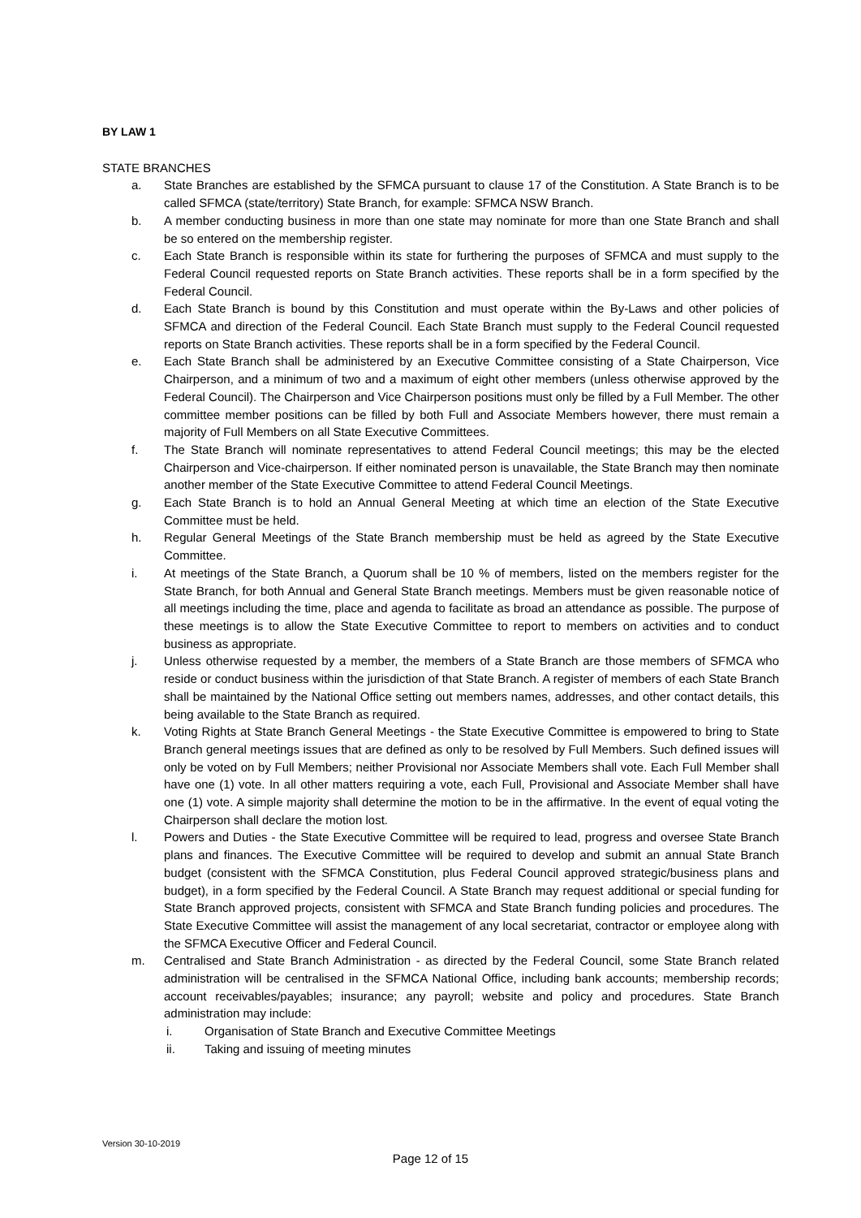BY LAW 1
STATE BRANCHES
a. State Branches are established by the SFMCA pursuant to clause 17 of the Constitution. A State Branch is to be called SFMCA (state/territory) State Branch, for example: SFMCA NSW Branch.
b. A member conducting business in more than one state may nominate for more than one State Branch and shall be so entered on the membership register.
c. Each State Branch is responsible within its state for furthering the purposes of SFMCA and must supply to the Federal Council requested reports on State Branch activities. These reports shall be in a form specified by the Federal Council.
d. Each State Branch is bound by this Constitution and must operate within the By-Laws and other policies of SFMCA and direction of the Federal Council. Each State Branch must supply to the Federal Council requested reports on State Branch activities. These reports shall be in a form specified by the Federal Council.
e. Each State Branch shall be administered by an Executive Committee consisting of a State Chairperson, Vice Chairperson, and a minimum of two and a maximum of eight other members (unless otherwise approved by the Federal Council). The Chairperson and Vice Chairperson positions must only be filled by a Full Member. The other committee member positions can be filled by both Full and Associate Members however, there must remain a majority of Full Members on all State Executive Committees.
f. The State Branch will nominate representatives to attend Federal Council meetings; this may be the elected Chairperson and Vice-chairperson. If either nominated person is unavailable, the State Branch may then nominate another member of the State Executive Committee to attend Federal Council Meetings.
g. Each State Branch is to hold an Annual General Meeting at which time an election of the State Executive Committee must be held.
h. Regular General Meetings of the State Branch membership must be held as agreed by the State Executive Committee.
i. At meetings of the State Branch, a Quorum shall be 10 % of members, listed on the members register for the State Branch, for both Annual and General State Branch meetings. Members must be given reasonable notice of all meetings including the time, place and agenda to facilitate as broad an attendance as possible. The purpose of these meetings is to allow the State Executive Committee to report to members on activities and to conduct business as appropriate.
j. Unless otherwise requested by a member, the members of a State Branch are those members of SFMCA who reside or conduct business within the jurisdiction of that State Branch. A register of members of each State Branch shall be maintained by the National Office setting out members names, addresses, and other contact details, this being available to the State Branch as required.
k. Voting Rights at State Branch General Meetings - the State Executive Committee is empowered to bring to State Branch general meetings issues that are defined as only to be resolved by Full Members. Such defined issues will only be voted on by Full Members; neither Provisional nor Associate Members shall vote. Each Full Member shall have one (1) vote. In all other matters requiring a vote, each Full, Provisional and Associate Member shall have one (1) vote. A simple majority shall determine the motion to be in the affirmative. In the event of equal voting the Chairperson shall declare the motion lost.
l. Powers and Duties - the State Executive Committee will be required to lead, progress and oversee State Branch plans and finances. The Executive Committee will be required to develop and submit an annual State Branch budget (consistent with the SFMCA Constitution, plus Federal Council approved strategic/business plans and budget), in a form specified by the Federal Council. A State Branch may request additional or special funding for State Branch approved projects, consistent with SFMCA and State Branch funding policies and procedures. The State Executive Committee will assist the management of any local secretariat, contractor or employee along with the SFMCA Executive Officer and Federal Council.
m. Centralised and State Branch Administration - as directed by the Federal Council, some State Branch related administration will be centralised in the SFMCA National Office, including bank accounts; membership records; account receivables/payables; insurance; any payroll; website and policy and procedures. State Branch administration may include:
i. Organisation of State Branch and Executive Committee Meetings
ii. Taking and issuing of meeting minutes
Version 30-10-2019
Page 12 of 15